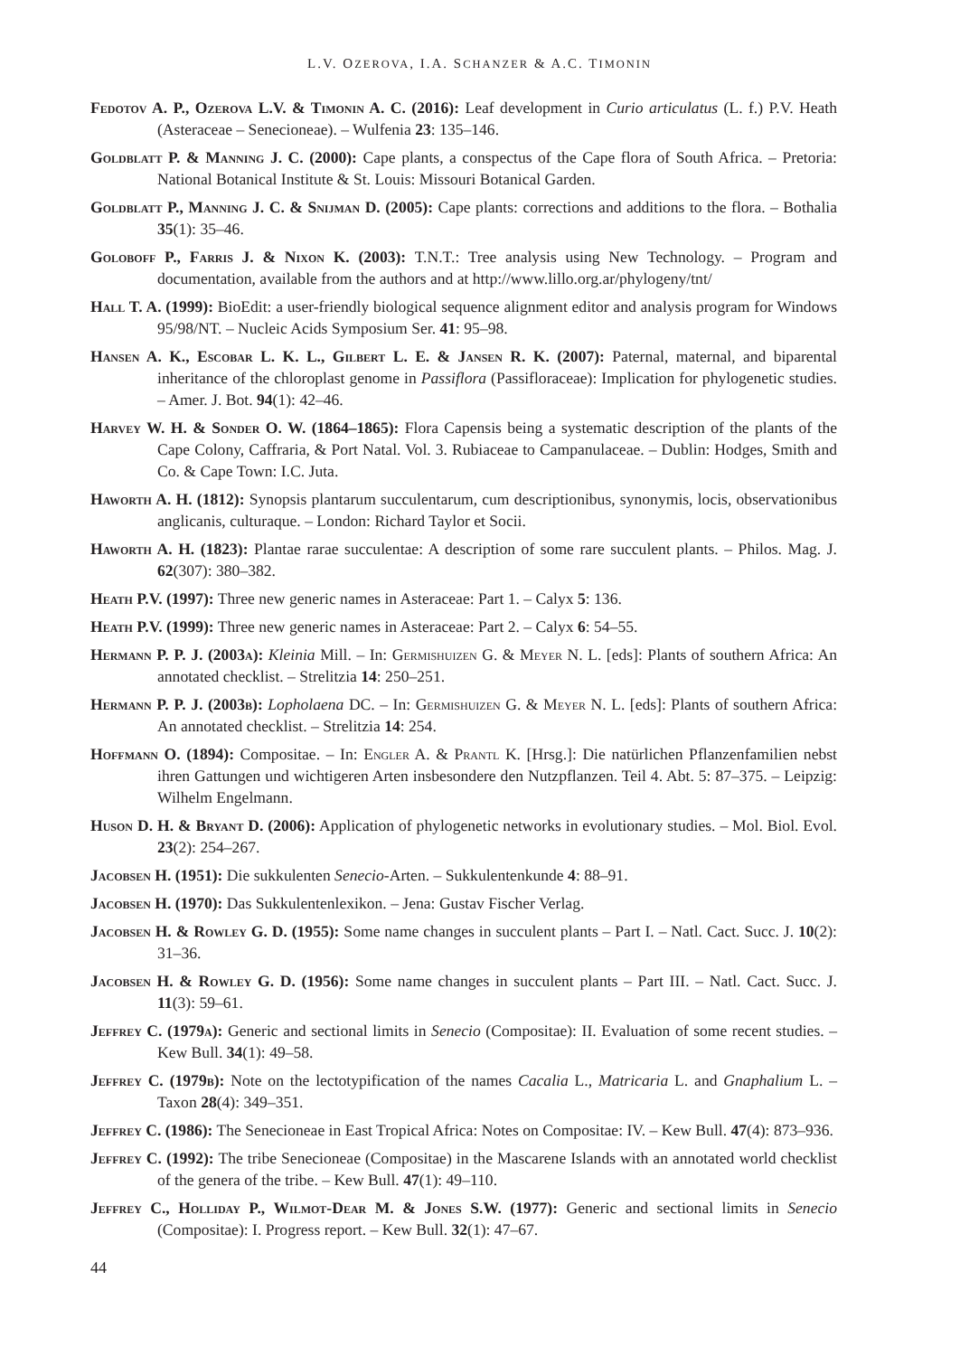L.V. OZEROVA, I.A. SCHANZER & A.C. TIMONIN
Fedotov A. P., Ozerova L.V. & Timonin A. C. (2016): Leaf development in Curio articulatus (L. f.) P.V. Heath (Asteraceae – Senecioneae). – Wulfenia 23: 135–146.
Goldblatt P. & Manning J. C. (2000): Cape plants, a conspectus of the Cape flora of South Africa. – Pretoria: National Botanical Institute & St. Louis: Missouri Botanical Garden.
Goldblatt P., Manning J. C. & Snijman D. (2005): Cape plants: corrections and additions to the flora. – Bothalia 35(1): 35–46.
Goloboff P., Farris J. & Nixon K. (2003): T.N.T.: Tree analysis using New Technology. – Program and documentation, available from the authors and at http://www.lillo.org.ar/phylogeny/tnt/
Hall T. A. (1999): BioEdit: a user-friendly biological sequence alignment editor and analysis program for Windows 95/98/NT. – Nucleic Acids Symposium Ser. 41: 95–98.
Hansen A. K., Escobar L. K. L., Gilbert L. E. & Jansen R. K. (2007): Paternal, maternal, and biparental inheritance of the chloroplast genome in Passiflora (Passifloraceae): Implication for phylogenetic studies. – Amer. J. Bot. 94(1): 42–46.
Harvey W. H. & Sonder O. W. (1864–1865): Flora Capensis being a systematic description of the plants of the Cape Colony, Caffraria, & Port Natal. Vol. 3. Rubiaceae to Campanulaceae. – Dublin: Hodges, Smith and Co. & Cape Town: I.C. Juta.
Haworth A. H. (1812): Synopsis plantarum succulentarum, cum descriptionibus, synonymis, locis, observationibus anglicanis, culturaque. – London: Richard Taylor et Socii.
Haworth A. H. (1823): Plantae rarae succulentae: A description of some rare succulent plants. – Philos. Mag. J. 62(307): 380–382.
Heath P.V. (1997): Three new generic names in Asteraceae: Part 1. – Calyx 5: 136.
Heath P.V. (1999): Three new generic names in Asteraceae: Part 2. – Calyx 6: 54–55.
Hermann P. P. J. (2003a): Kleinia Mill. – In: Germishuizen G. & Meyer N. L. [eds]: Plants of southern Africa: An annotated checklist. – Strelitzia 14: 250–251.
Hermann P. P. J. (2003b): Lopholaena DC. – In: Germishuizen G. & Meyer N. L. [eds]: Plants of southern Africa: An annotated checklist. – Strelitzia 14: 254.
Hoffmann O. (1894): Compositae. – In: Engler A. & Prantl K. [Hrsg.]: Die natürlichen Pflanzenfamilien nebst ihren Gattungen und wichtigeren Arten insbesondere den Nutzpflanzen. Teil 4. Abt. 5: 87–375. – Leipzig: Wilhelm Engelmann.
Huson D. H. & Bryant D. (2006): Application of phylogenetic networks in evolutionary studies. – Mol. Biol. Evol. 23(2): 254–267.
Jacobsen H. (1951): Die sukkulenten Senecio-Arten. – Sukkulentenkunde 4: 88–91.
Jacobsen H. (1970): Das Sukkulentenlexikon. – Jena: Gustav Fischer Verlag.
Jacobsen H. & Rowley G. D. (1955): Some name changes in succulent plants – Part I. – Natl. Cact. Succ. J. 10(2): 31–36.
Jacobsen H. & Rowley G. D. (1956): Some name changes in succulent plants – Part III. – Natl. Cact. Succ. J. 11(3): 59–61.
Jeffrey C. (1979a): Generic and sectional limits in Senecio (Compositae): II. Evaluation of some recent studies. – Kew Bull. 34(1): 49–58.
Jeffrey C. (1979b): Note on the lectotypification of the names Cacalia L., Matricaria L. and Gnaphalium L. – Taxon 28(4): 349–351.
Jeffrey C. (1986): The Senecioneae in East Tropical Africa: Notes on Compositae: IV. – Kew Bull. 47(4): 873–936.
Jeffrey C. (1992): The tribe Senecioneae (Compositae) in the Mascarene Islands with an annotated world checklist of the genera of the tribe. – Kew Bull. 47(1): 49–110.
Jeffrey C., Holliday P., Wilmot-Dear M. & Jones S.W. (1977): Generic and sectional limits in Senecio (Compositae): I. Progress report. – Kew Bull. 32(1): 47–67.
44